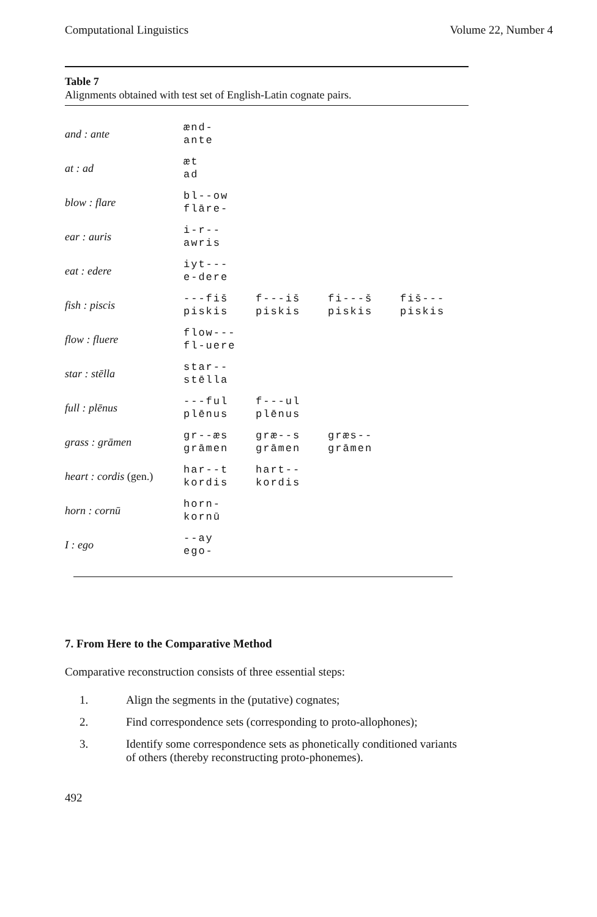Computational Linguistics Volume 22, Number 4
Table 7
Alignments obtained with test set of English-Latin cognate pairs.
| and : ante | ænd- ante | | | |
| at : ad | æt ad | | | |
| blow : flare | bl--ow flāre- | | | |
| ear : auris | i-r-- awris | | | |
| eat : edere | iyt--- e-dere | | | |
| fish : piscis | ---fiš piskis | f---iš piskis | fi---š piskis | fiš--- piskis |
| flow : fluere | flow--- fl-uere | | | |
| star : stēlla | star-- stēlla | | | |
| full : plēnus | ---ful plēnus | f---ul plēnus | | |
| grass : grāmen | gr--æs grāmen | græ--s grāmen | græs-- grāmen | |
| heart : cordis (gen.) | har--t kordis | hart-- kordis | | |
| horn : cornū | horn- kornū | | | |
| I : ego | --ay ego- | | | |
7. From Here to the Comparative Method
Comparative reconstruction consists of three essential steps:
1. Align the segments in the (putative) cognates;
2. Find correspondence sets (corresponding to proto-allophones);
3. Identify some correspondence sets as phonetically conditioned variants
of others (thereby reconstructing proto-phonemes).
492